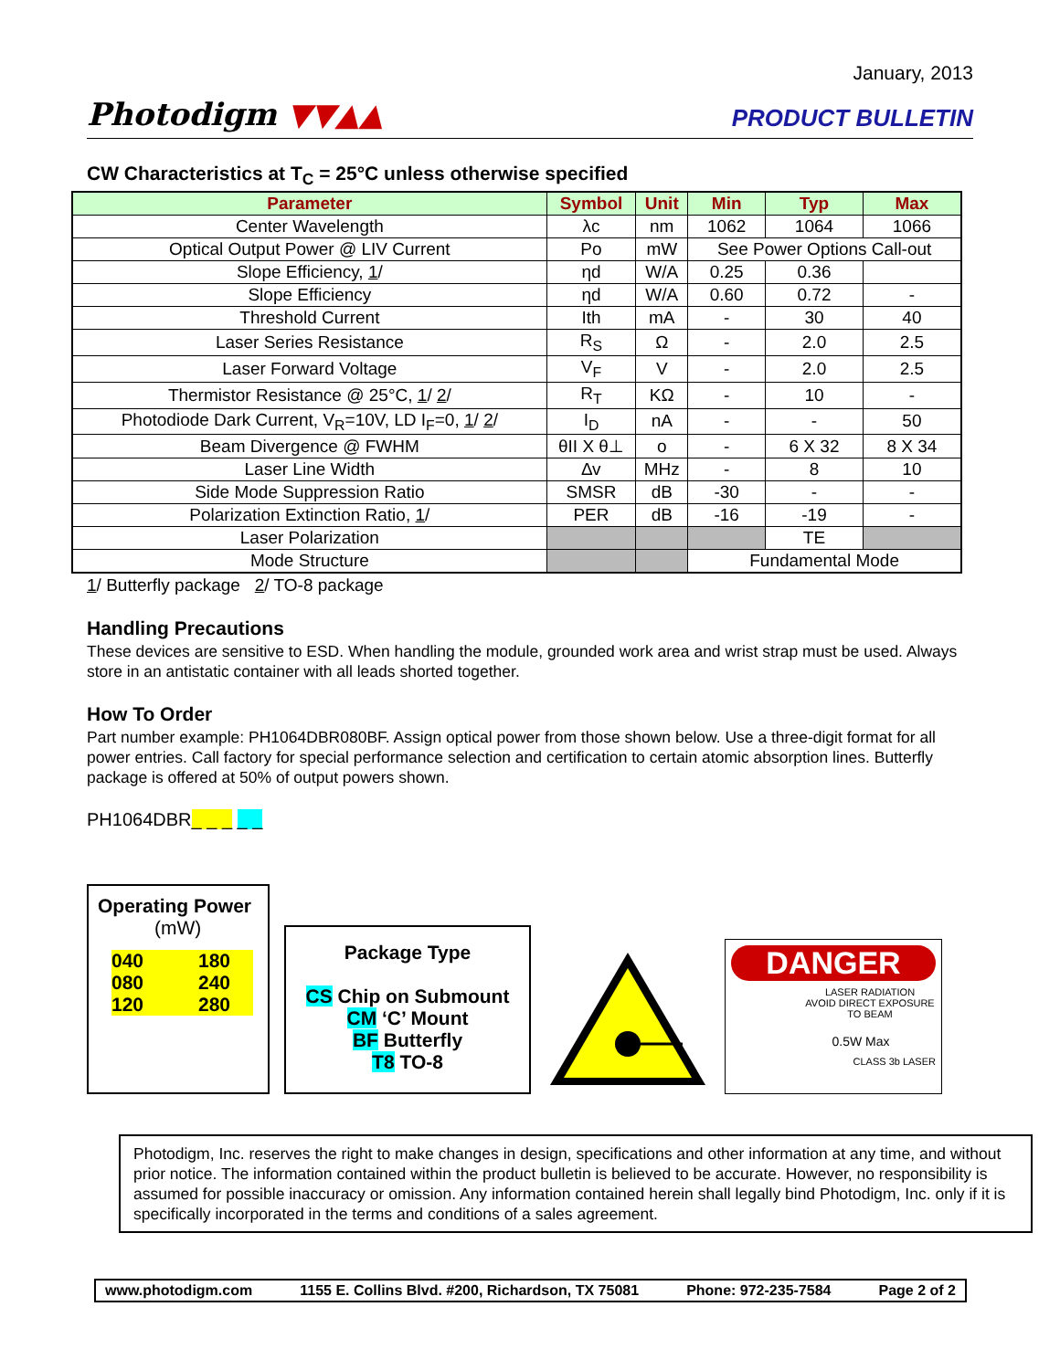Photodigm ▼▼▲▲
January, 2013
PRODUCT BULLETIN
CW Characteristics at T<sub>C</sub> = 25°C unless otherwise specified
| Parameter | Symbol | Unit | Min | Typ | Max |
| --- | --- | --- | --- | --- | --- |
| Center Wavelength | λc | nm | 1062 | 1064 | 1066 |
| Optical Output Power @ LIV Current | Po | mW | See Power Options Call-out | | |
| Slope Efficiency, 1 / | ηd | W/A | 0.25 | 0.36 | |
| Slope Efficiency | ηd | W/A | 0.60 | 0.72 | - |
| Threshold Current | Ith | mA | - | 30 | 40 |
| Laser Series Resistance | R<sub>S</sub> | Ω | - | 2.0 | 2.5 |
| Laser Forward Voltage | V<sub>F</sub> | V | - | 2.0 | 2.5 |
| Thermistor Resistance @ 25°C, 1 / 2 / | R<sub>T</sub> | KΩ | - | 10 | - |
| Photodiode Dark Current, V<sub>R</sub>=10V, LD I<sub>F</sub>=0, 1 / 2 / | I<sub>D</sub> | nA | - | - | 50 |
| Beam Divergence @ FWHM | θII X θ⊥ | o | - | 6 X 32 | 8 X 34 |
| Laser Line Width | ∆v | MHz | - | 8 | 10 |
| Side Mode Suppression Ratio | SMSR | dB | -30 | - | - |
| Polarization Extinction Ratio, 1 / | PER | dB | -16 | -19 | - |
| Laser Polarization | | | | TE | |
| Mode Structure | | | Fundamental Mode | | |
1/ Butterfly package 2/ TO-8 package
Handling Precautions
These devices are sensitive to ESD. When handling the module, grounded work area and wrist strap must be used. Always store in an antistatic container with all leads shorted together.
How To Order
Part number example: PH1064DBR080BF. Assign optical power from those shown below. Use a three-digit format for all power entries. Call factory for special performance selection and certification to certain atomic absorption lines. Butterfly package is offered at 50% of output powers shown.
PH1064DBR_ _ _ _ _
Operating Power
(mW)
040 180 080 240 120 280
Package Type
CS Chip on Submount
CM ‘C’ Mount
BF Butterfly
T8 TO-8
DANGER
LASER RADIATION
AVOID DIRECT EXPOSURE
TO BEAM
0.5W Max
CLASS 3b LASER
Photodigm, Inc. reserves the right to make changes in design, specifications and other information at any time, and without prior notice. The information contained within the product bulletin is believed to be accurate. However, no responsibility is assumed for possible inaccuracy or omission. Any information contained herein shall legally bind Photodigm, Inc. only if it is specifically incorporated in the terms and conditions of a sales agreement.
www.photodigm.com 1155 E. Collins Blvd. #200, Richardson, TX 75081 Phone: 972-235-7584 Page 2 of 2